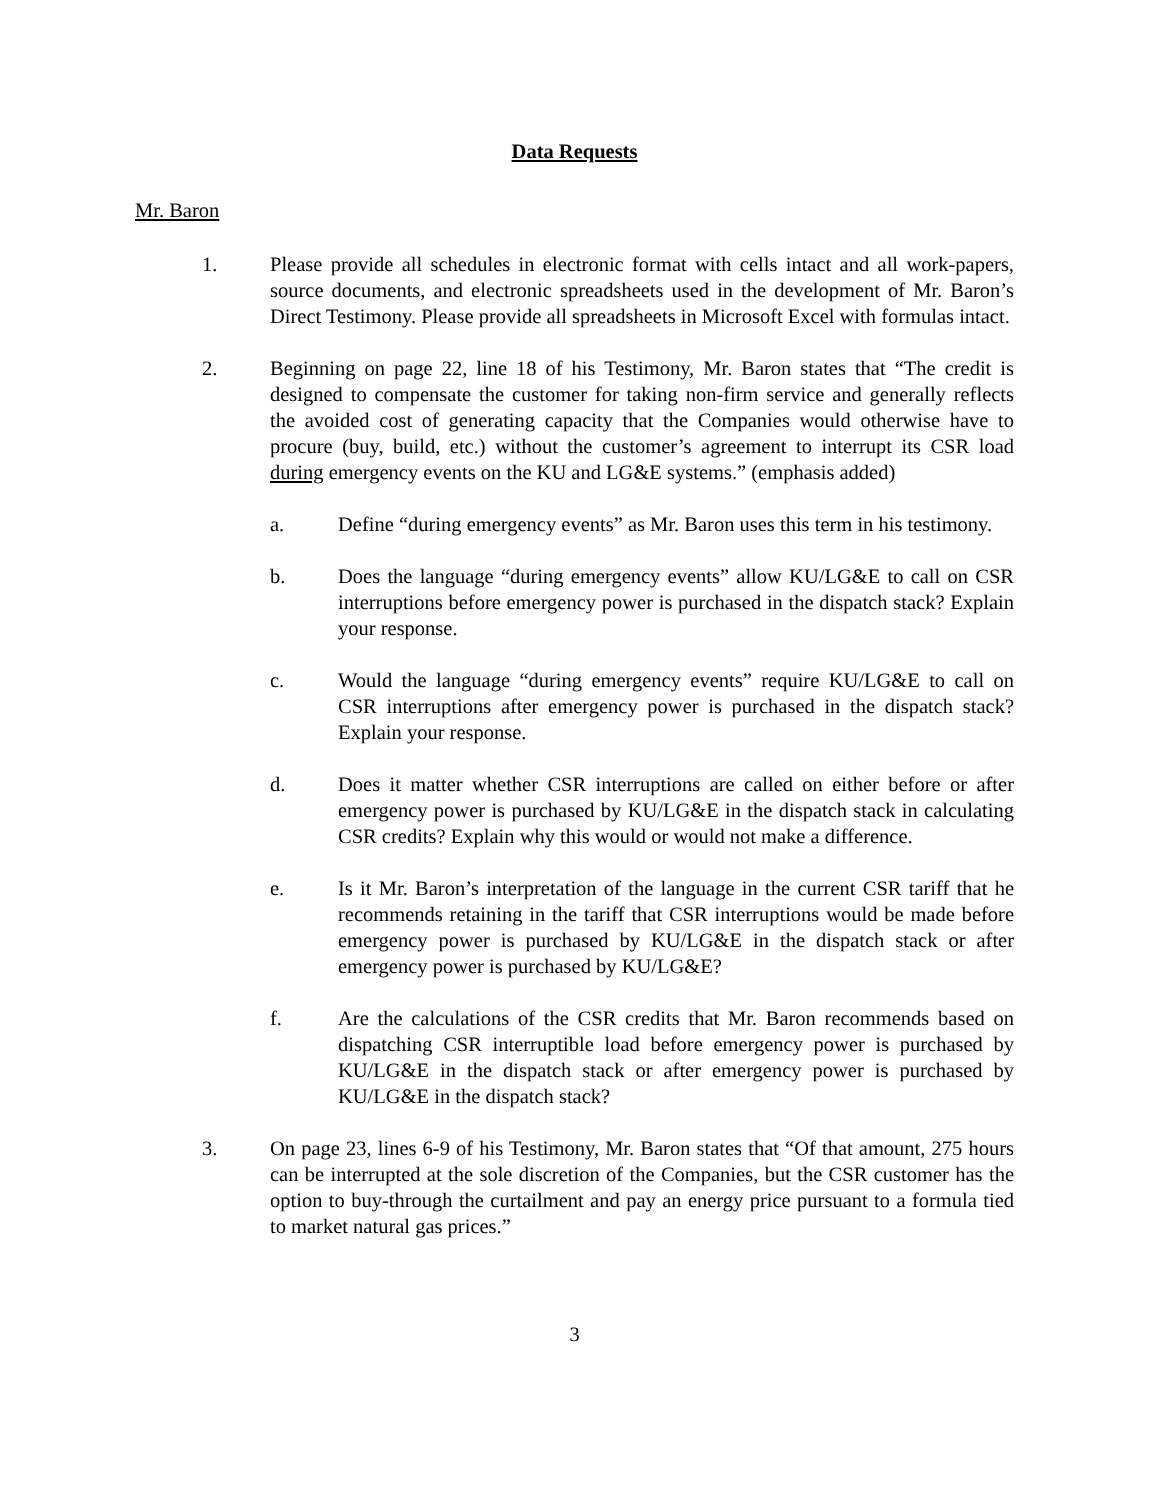Data Requests
Mr. Baron
1. Please provide all schedules in electronic format with cells intact and all work-papers, source documents, and electronic spreadsheets used in the development of Mr. Baron’s Direct Testimony. Please provide all spreadsheets in Microsoft Excel with formulas intact.
2. Beginning on page 22, line 18 of his Testimony, Mr. Baron states that “The credit is designed to compensate the customer for taking non-firm service and generally reflects the avoided cost of generating capacity that the Companies would otherwise have to procure (buy, build, etc.) without the customer’s agreement to interrupt its CSR load during emergency events on the KU and LG&E systems.” (emphasis added)
a. Define “during emergency events” as Mr. Baron uses this term in his testimony.
b. Does the language “during emergency events” allow KU/LG&E to call on CSR interruptions before emergency power is purchased in the dispatch stack? Explain your response.
c. Would the language “during emergency events” require KU/LG&E to call on CSR interruptions after emergency power is purchased in the dispatch stack? Explain your response.
d. Does it matter whether CSR interruptions are called on either before or after emergency power is purchased by KU/LG&E in the dispatch stack in calculating CSR credits? Explain why this would or would not make a difference.
e. Is it Mr. Baron’s interpretation of the language in the current CSR tariff that he recommends retaining in the tariff that CSR interruptions would be made before emergency power is purchased by KU/LG&E in the dispatch stack or after emergency power is purchased by KU/LG&E?
f. Are the calculations of the CSR credits that Mr. Baron recommends based on dispatching CSR interruptible load before emergency power is purchased by KU/LG&E in the dispatch stack or after emergency power is purchased by KU/LG&E in the dispatch stack?
3. On page 23, lines 6-9 of his Testimony, Mr. Baron states that “Of that amount, 275 hours can be interrupted at the sole discretion of the Companies, but the CSR customer has the option to buy-through the curtailment and pay an energy price pursuant to a formula tied to market natural gas prices.”
3